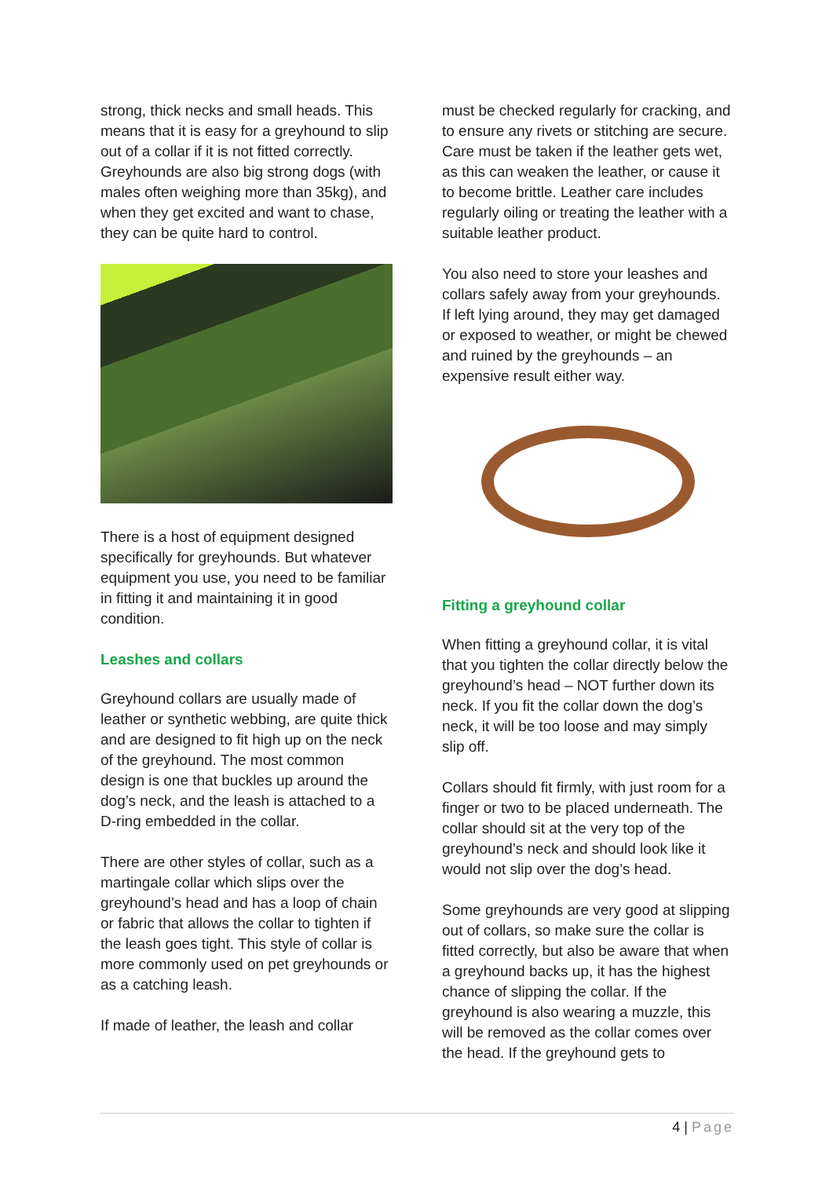strong, thick necks and small heads. This means that it is easy for a greyhound to slip out of a collar if it is not fitted correctly. Greyhounds are also big strong dogs (with males often weighing more than 35kg), and when they get excited and want to chase, they can be quite hard to control.
There is a host of equipment designed specifically for greyhounds. But whatever equipment you use, you need to be familiar in fitting it and maintaining it in good condition.
Leashes and collars
Greyhound collars are usually made of leather or synthetic webbing, are quite thick and are designed to fit high up on the neck of the greyhound. The most common design is one that buckles up around the dog’s neck, and the leash is attached to a D-ring embedded in the collar.
There are other styles of collar, such as a martingale collar which slips over the greyhound’s head and has a loop of chain or fabric that allows the collar to tighten if the leash goes tight. This style of collar is more commonly used on pet greyhounds or as a catching leash.
If made of leather, the leash and collar
must be checked regularly for cracking, and to ensure any rivets or stitching are secure. Care must be taken if the leather gets wet, as this can weaken the leather, or cause it to become brittle. Leather care includes regularly oiling or treating the leather with a suitable leather product.
You also need to store your leashes and collars safely away from your greyhounds. If left lying around, they may get damaged or exposed to weather, or might be chewed and ruined by the greyhounds – an expensive result either way.
Fitting a greyhound collar
When fitting a greyhound collar, it is vital that you tighten the collar directly below the greyhound’s head – NOT further down its neck. If you fit the collar down the dog’s neck, it will be too loose and may simply slip off.
Collars should fit firmly, with just room for a finger or two to be placed underneath. The collar should sit at the very top of the greyhound’s neck and should look like it would not slip over the dog’s head.
Some greyhounds are very good at slipping out of collars, so make sure the collar is fitted correctly, but also be aware that when a greyhound backs up, it has the highest chance of slipping the collar. If the greyhound is also wearing a muzzle, this will be removed as the collar comes over the head. If the greyhound gets to
4 | Page